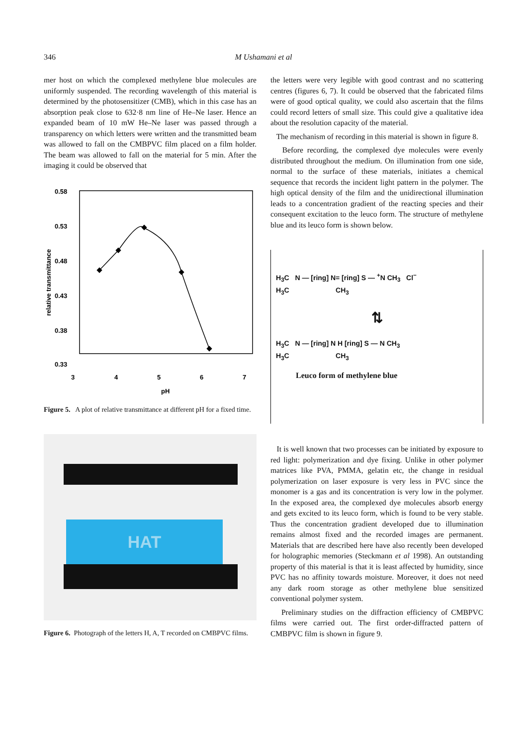346 M Ushamani et al
mer host on which the complexed methylene blue molecules are uniformly suspended. The recording wavelength of this material is determined by the photosensitizer (CMB), which in this case has an absorption peak close to 632·8 nm line of He–Ne laser. Hence an expanded beam of 10 mW He–Ne laser was passed through a transparency on which letters were written and the transmitted beam was allowed to fall on the CMBPVC film placed on a film holder. The beam was allowed to fall on the material for 5 min. After the imaging it could be observed that
0.58
0.53
0.48
0.43
0.38
0.33
3
4
5
6
7
pH
relative transmittance
Figure 5. A plot of relative transmittance at different pH for a fixed time.
HAT
Figure 6. Photograph of the letters H, A, T recorded on CMBPVC films.
the letters were very legible with good contrast and no scattering centres (figures 6, 7). It could be observed that the fabricated films were of good optical quality, we could also ascertain that the films could record letters of small size. This could give a qualitative idea about the resolution capacity of the material.
The mechanism of recording in this material is shown in figure 8.
Before recording, the complexed dye molecules were evenly distributed throughout the medium. On illumination from one side, normal to the surface of these materials, initiates a chemical sequence that records the incident light pattern in the polymer. The high optical density of the film and the unidirectional illumination leads to a concentration gradient of the reacting species and their consequent excitation to the leuco form. The structure of methylene blue and its leuco form is shown below.
H<sub>3</sub>C N — [ring] N= [ring] S — <sup>+</sup>N CH<sub>3</sub> Cl<sup>−</sup>
H<sub>3</sub>C CH<sub>3</sub>
⇅
H<sub>3</sub>C N — [ring] N H [ring] S — N CH<sub>3</sub>
H<sub>3</sub>C CH<sub>3</sub>
Leuco form of methylene blue
It is well known that two processes can be initiated by exposure to red light: polymerization and dye fixing. Unlike in other polymer matrices like PVA, PMMA, gelatin etc, the change in residual polymerization on laser exposure is very less in PVC since the monomer is a gas and its concentration is very low in the polymer. In the exposed area, the complexed dye molecules absorb energy and gets excited to its leuco form, which is found to be very stable. Thus the concentration gradient developed due to illumination remains almost fixed and the recorded images are permanent. Materials that are described here have also recently been developed for holographic memories (Steckmann et al 1998). An outstanding property of this material is that it is least affected by humidity, since PVC has no affinity towards moisture. Moreover, it does not need any dark room storage as other methylene blue sensitized conventional polymer system.
Preliminary studies on the diffraction efficiency of CMBPVC films were carried out. The first order-diffracted pattern of CMBPVC film is shown in figure 9.